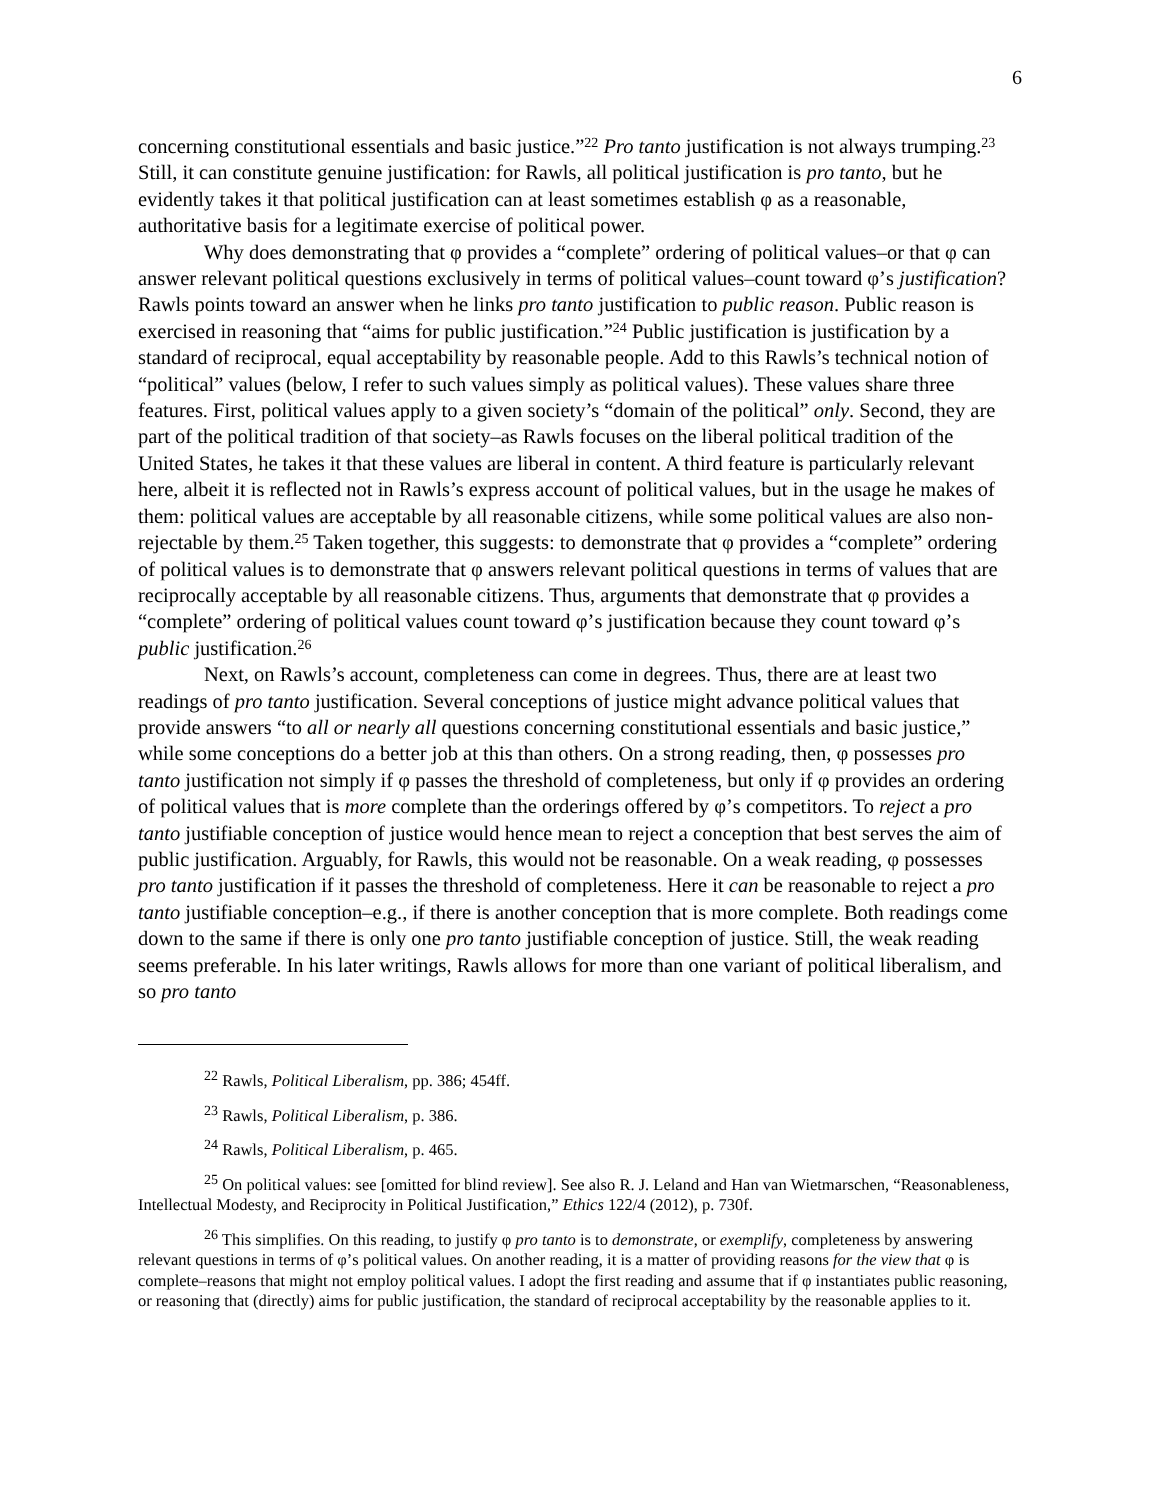6
concerning constitutional essentials and basic justice.”<sup>22</sup> Pro tanto justification is not always trumping.<sup>23</sup> Still, it can constitute genuine justification: for Rawls, all political justification is pro tanto, but he evidently takes it that political justification can at least sometimes establish φ as a reasonable, authoritative basis for a legitimate exercise of political power.
Why does demonstrating that φ provides a “complete” ordering of political values–or that φ can answer relevant political questions exclusively in terms of political values–count toward φ’s justification? Rawls points toward an answer when he links pro tanto justification to public reason. Public reason is exercised in reasoning that “aims for public justification.”<sup>24</sup> Public justification is justification by a standard of reciprocal, equal acceptability by reasonable people. Add to this Rawls’s technical notion of “political” values (below, I refer to such values simply as political values). These values share three features. First, political values apply to a given society’s “domain of the political” only. Second, they are part of the political tradition of that society–as Rawls focuses on the liberal political tradition of the United States, he takes it that these values are liberal in content. A third feature is particularly relevant here, albeit it is reflected not in Rawls’s express account of political values, but in the usage he makes of them: political values are acceptable by all reasonable citizens, while some political values are also non-rejectable by them.<sup>25</sup> Taken together, this suggests: to demonstrate that φ provides a “complete” ordering of political values is to demonstrate that φ answers relevant political questions in terms of values that are reciprocally acceptable by all reasonable citizens. Thus, arguments that demonstrate that φ provides a “complete” ordering of political values count toward φ’s justification because they count toward φ’s public justification.<sup>26</sup>
Next, on Rawls’s account, completeness can come in degrees. Thus, there are at least two readings of pro tanto justification. Several conceptions of justice might advance political values that provide answers “to all or nearly all questions concerning constitutional essentials and basic justice,” while some conceptions do a better job at this than others. On a strong reading, then, φ possesses pro tanto justification not simply if φ passes the threshold of completeness, but only if φ provides an ordering of political values that is more complete than the orderings offered by φ’s competitors. To reject a pro tanto justifiable conception of justice would hence mean to reject a conception that best serves the aim of public justification. Arguably, for Rawls, this would not be reasonable. On a weak reading, φ possesses pro tanto justification if it passes the threshold of completeness. Here it can be reasonable to reject a pro tanto justifiable conception–e.g., if there is another conception that is more complete. Both readings come down to the same if there is only one pro tanto justifiable conception of justice. Still, the weak reading seems preferable. In his later writings, Rawls allows for more than one variant of political liberalism, and so pro tanto
<sup>22</sup> Rawls, Political Liberalism, pp. 386; 454ff.
<sup>23</sup> Rawls, Political Liberalism, p. 386.
<sup>24</sup> Rawls, Political Liberalism, p. 465.
<sup>25</sup> On political values: see [omitted for blind review]. See also R. J. Leland and Han van Wietmarschen, “Reasonableness, Intellectual Modesty, and Reciprocity in Political Justification,” Ethics 122/4 (2012), p. 730f.
<sup>26</sup> This simplifies. On this reading, to justify φ pro tanto is to demonstrate, or exemplify, completeness by answering relevant questions in terms of φ’s political values. On another reading, it is a matter of providing reasons for the view that φ is complete–reasons that might not employ political values. I adopt the first reading and assume that if φ instantiates public reasoning, or reasoning that (directly) aims for public justification, the standard of reciprocal acceptability by the reasonable applies to it.